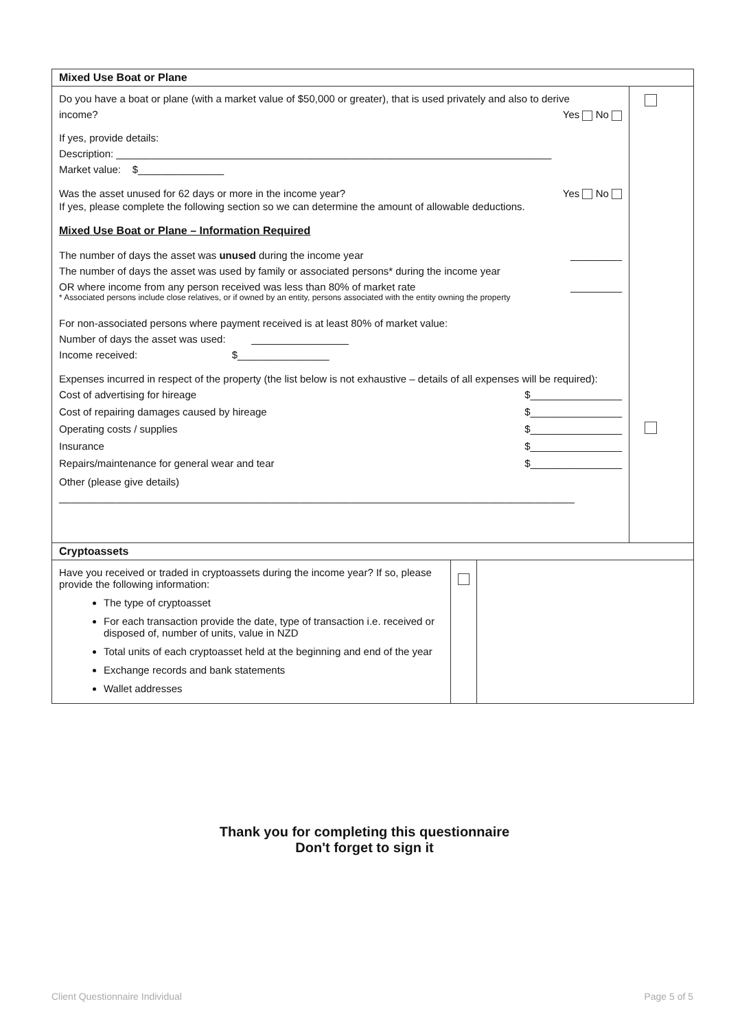| Mixed Use Boat or Plane | |
| Do you have a boat or plane (with a market value of $50,000 or greater), that is used privately and also to derive income? Yes No If yes, provide details: Description: ____________________________________________________________________________ Market value: $_______________ Was the asset unused for 62 days or more in the income year? Yes No If yes, please complete the following section so we can determine the amount of allowable deductions. Mixed Use Boat or Plane – Information Required The number of days the asset was unused during the income year _________ The number of days the asset was used by family or associated persons* during the income year OR where income from any person received was less than 80% of market rate _________ * Associated persons include close relatives, or if owned by an entity, persons associated with the entity owning the property For non-associated persons where payment received is at least 80% of market value: Number of days the asset was used: _________________ Income received: $________________ Expenses incurred in respect of the property (the list below is not exhaustive – details of all expenses will be required): Cost of advertising for hireage $________________ Cost of repairing damages caused by hireage $________________ Operating costs / supplies $________________ Insurance $________________ Repairs/maintenance for general wear and tear $________________ Other (please give details) __________________________________________________________________________________________ | |
| Cryptoassets | | |
| Have you received or traded in cryptoassets during the income year? If so, please provide the following information: The type of cryptoasset For each transaction provide the date, type of transaction i.e. received or disposed of, number of units, value in NZD Total units of each cryptoasset held at the beginning and end of the year Exchange records and bank statements Wallet addresses | | |
Thank you for completing this questionnaire
Don't forget to sign it
Client Questionnaire Individual Page 5 of 5